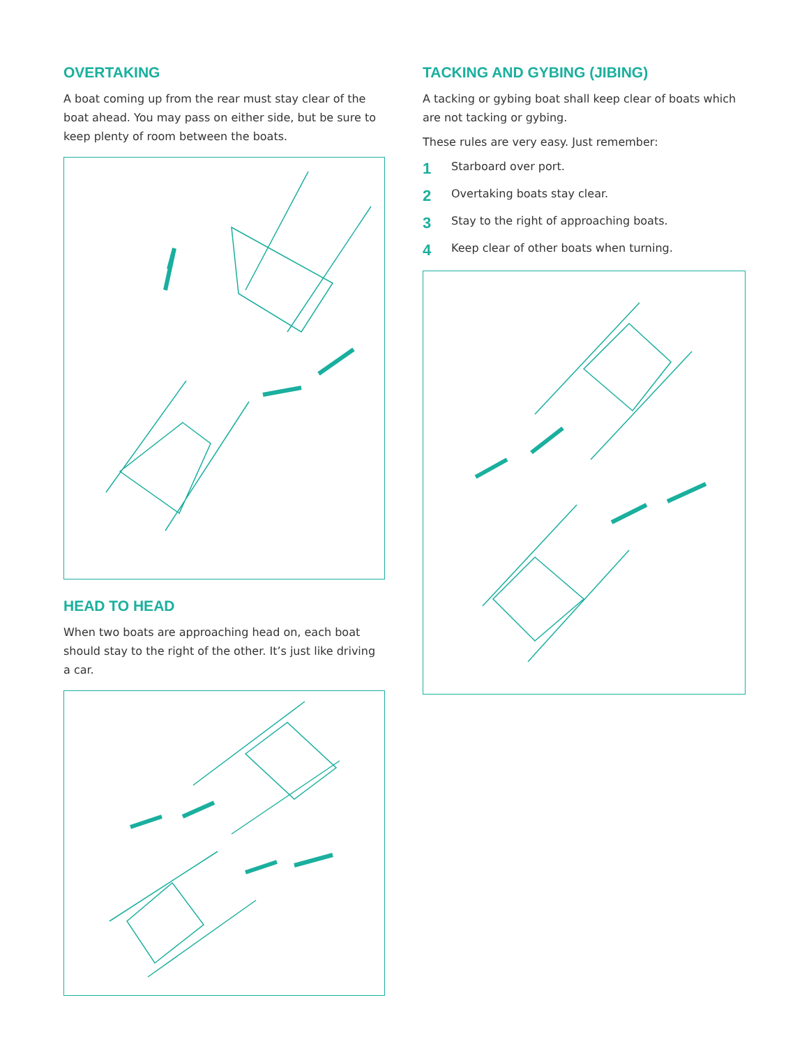OVERTAKING
A boat coming up from the rear must stay clear of the boat ahead. You may pass on either side, but be sure to keep plenty of room between the boats.
HEAD TO HEAD
When two boats are approaching head on, each boat should stay to the right of the other. It’s just like driving a car.
TACKING AND GYBING (JIBING)
A tacking or gybing boat shall keep clear of boats which are not tacking or gybing.
These rules are very easy. Just remember:
1 Starboard over port.
2 Overtaking boats stay clear.
3 Stay to the right of approaching boats.
4 Keep clear of other boats when turning.